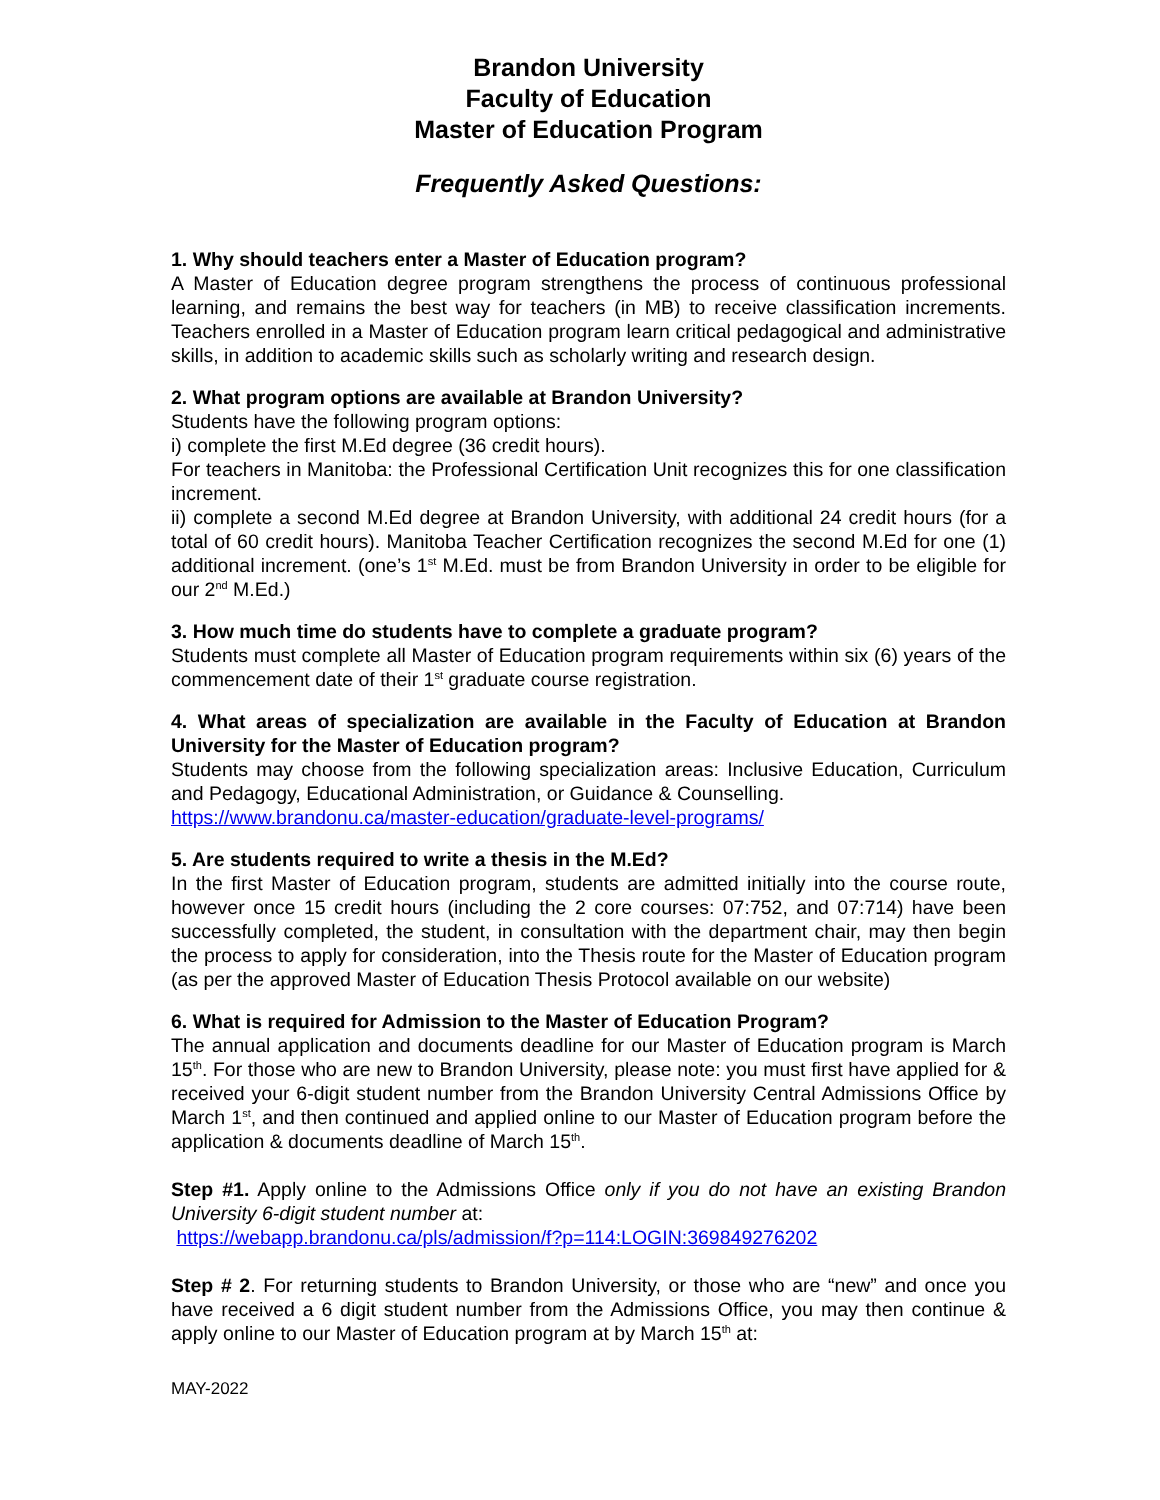Brandon University
Faculty of Education
Master of Education Program
Frequently Asked Questions:
1. Why should teachers enter a Master of Education program?
A Master of Education degree program strengthens the process of continuous professional learning, and remains the best way for teachers (in MB) to receive classification increments. Teachers enrolled in a Master of Education program learn critical pedagogical and administrative skills, in addition to academic skills such as scholarly writing and research design.
2. What program options are available at Brandon University?
Students have the following program options:
i) complete the first M.Ed degree (36 credit hours).
For teachers in Manitoba: the Professional Certification Unit recognizes this for one classification increment.
ii) complete a second M.Ed degree at Brandon University, with additional 24 credit hours (for a total of 60 credit hours). Manitoba Teacher Certification recognizes the second M.Ed for one (1) additional increment. (one’s 1<sup>st</sup> M.Ed. must be from Brandon University in order to be eligible for our 2<sup>nd</sup> M.Ed.)
3. How much time do students have to complete a graduate program?
Students must complete all Master of Education program requirements within six (6) years of the commencement date of their 1<sup>st</sup> graduate course registration.
4. What areas of specialization are available in the Faculty of Education at Brandon University for the Master of Education program?
Students may choose from the following specialization areas: Inclusive Education, Curriculum and Pedagogy, Educational Administration, or Guidance & Counselling.
https://www.brandonu.ca/master-education/graduate-level-programs/
5. Are students required to write a thesis in the M.Ed?
In the first Master of Education program, students are admitted initially into the course route, however once 15 credit hours (including the 2 core courses: 07:752, and 07:714) have been successfully completed, the student, in consultation with the department chair, may then begin the process to apply for consideration, into the Thesis route for the Master of Education program (as per the approved Master of Education Thesis Protocol available on our website)
6. What is required for Admission to the Master of Education Program?
The annual application and documents deadline for our Master of Education program is March 15<sup>th</sup>. For those who are new to Brandon University, please note: you must first have applied for & received your 6-digit student number from the Brandon University Central Admissions Office by March 1<sup>st</sup>, and then continued and applied online to our Master of Education program before the application & documents deadline of March 15<sup>th</sup>.
Step #1. Apply online to the Admissions Office only if you do not have an existing Brandon University 6-digit student number at:
https://webapp.brandonu.ca/pls/admission/f?p=114:LOGIN:369849276202
Step # 2. For returning students to Brandon University, or those who are “new” and once you have received a 6 digit student number from the Admissions Office, you may then continue & apply online to our Master of Education program at by March 15<sup>th</sup> at:
MAY-2022